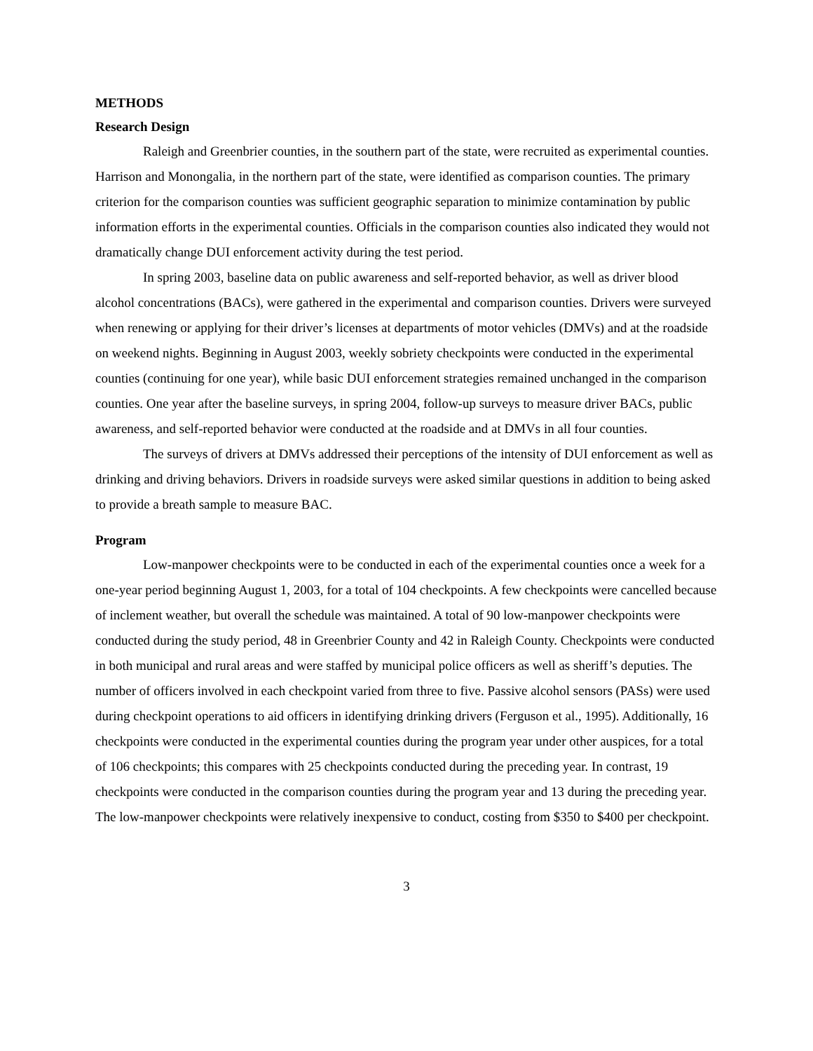METHODS
Research Design
Raleigh and Greenbrier counties, in the southern part of the state, were recruited as experimental counties. Harrison and Monongalia, in the northern part of the state, were identified as comparison counties. The primary criterion for the comparison counties was sufficient geographic separation to minimize contamination by public information efforts in the experimental counties. Officials in the comparison counties also indicated they would not dramatically change DUI enforcement activity during the test period.
In spring 2003, baseline data on public awareness and self-reported behavior, as well as driver blood alcohol concentrations (BACs), were gathered in the experimental and comparison counties. Drivers were surveyed when renewing or applying for their driver’s licenses at departments of motor vehicles (DMVs) and at the roadside on weekend nights. Beginning in August 2003, weekly sobriety checkpoints were conducted in the experimental counties (continuing for one year), while basic DUI enforcement strategies remained unchanged in the comparison counties. One year after the baseline surveys, in spring 2004, follow-up surveys to measure driver BACs, public awareness, and self-reported behavior were conducted at the roadside and at DMVs in all four counties.
The surveys of drivers at DMVs addressed their perceptions of the intensity of DUI enforcement as well as drinking and driving behaviors. Drivers in roadside surveys were asked similar questions in addition to being asked to provide a breath sample to measure BAC.
Program
Low-manpower checkpoints were to be conducted in each of the experimental counties once a week for a one-year period beginning August 1, 2003, for a total of 104 checkpoints. A few checkpoints were cancelled because of inclement weather, but overall the schedule was maintained. A total of 90 low-manpower checkpoints were conducted during the study period, 48 in Greenbrier County and 42 in Raleigh County. Checkpoints were conducted in both municipal and rural areas and were staffed by municipal police officers as well as sheriff’s deputies. The number of officers involved in each checkpoint varied from three to five. Passive alcohol sensors (PASs) were used during checkpoint operations to aid officers in identifying drinking drivers (Ferguson et al., 1995). Additionally, 16 checkpoints were conducted in the experimental counties during the program year under other auspices, for a total of 106 checkpoints; this compares with 25 checkpoints conducted during the preceding year. In contrast, 19 checkpoints were conducted in the comparison counties during the program year and 13 during the preceding year. The low-manpower checkpoints were relatively inexpensive to conduct, costing from $350 to $400 per checkpoint.
3